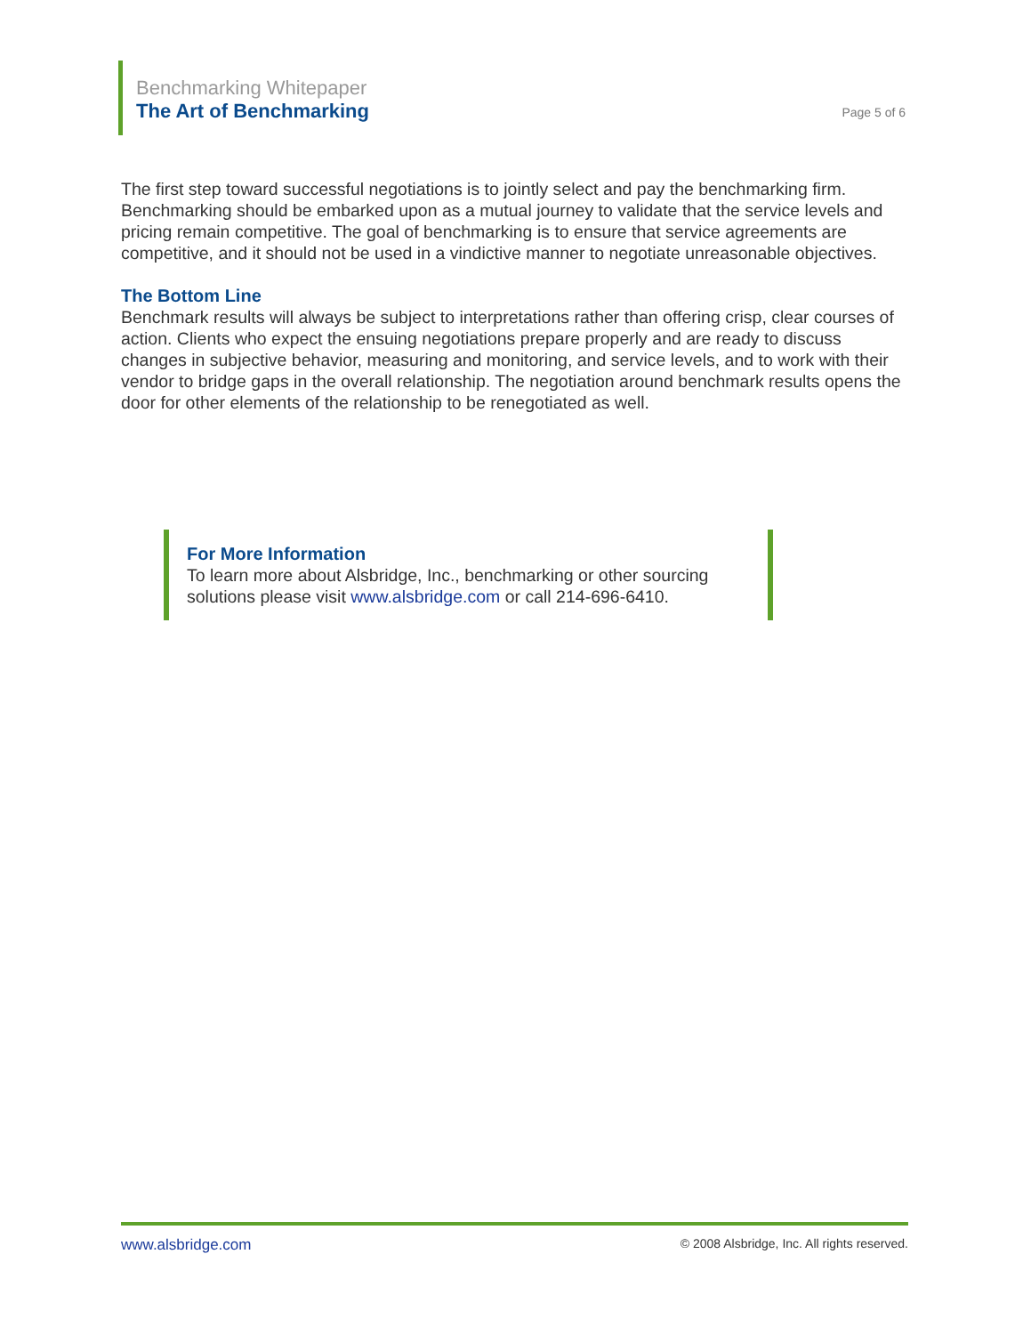Benchmarking Whitepaper
The Art of Benchmarking
Page 5 of 6
The first step toward successful negotiations is to jointly select and pay the benchmarking firm. Benchmarking should be embarked upon as a mutual journey to validate that the service levels and pricing remain competitive. The goal of benchmarking is to ensure that service agreements are competitive, and it should not be used in a vindictive manner to negotiate unreasonable objectives.
The Bottom Line
Benchmark results will always be subject to interpretations rather than offering crisp, clear courses of action. Clients who expect the ensuing negotiations prepare properly and are ready to discuss changes in subjective behavior, measuring and monitoring, and service levels, and to work with their vendor to bridge gaps in the overall relationship. The negotiation around benchmark results opens the door for other elements of the relationship to be renegotiated as well.
For More Information
To learn more about Alsbridge, Inc., benchmarking or other sourcing solutions please visit www.alsbridge.com or call 214-696-6410.
www.alsbridge.com © 2008 Alsbridge, Inc. All rights reserved.